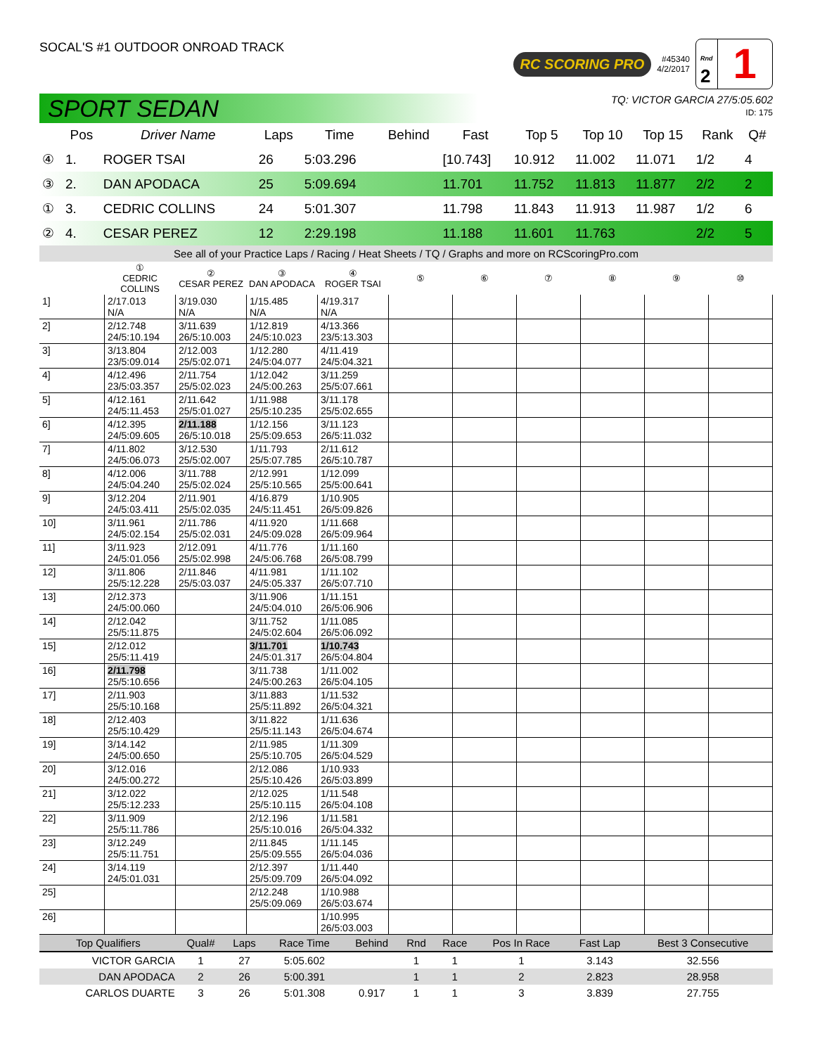SOCAL'S #1 OUTDOOR ONROAD TRACK
RC SCORING PRO #45340
4/2/2017
Rnd
2
1
SPORT SEDAN
TQ: VICTOR GARCIA 27/5:05.602
ID: 175
| | Pos | Driver Name | Laps | Time | Behind | Fast | Top 5 | Top 10 | Top 15 | Rank | Q# |
| --- | --- | --- | --- | --- | --- | --- | --- | --- | --- | --- | --- |
| ④ | 1. | ROGER TSAI | 26 | 5:03.296 | | [10.743] | 10.912 | 11.002 | 11.071 | 1/2 | 4 |
| ③ | 2. | DAN APODACA | 25 | 5:09.694 | | 11.701 | 11.752 | 11.813 | 11.877 | 2/2 | 2 |
| ① | 3. | CEDRIC COLLINS | 24 | 5:01.307 | | 11.798 | 11.843 | 11.913 | 11.987 | 1/2 | 6 |
| ② | 4. | CESAR PEREZ | 12 | 2:29.198 | | 11.188 | 11.601 | 11.763 | | 2/2 | 5 |
See all of your Practice Laps / Racing / Heat Sheets / TQ / Graphs and more on RCScoringPro.com
| | ① CEDRIC COLLINS | ② CESAR PEREZ | ③ DAN APODACA | ④ ROGER TSAI | ⑤ | ⑥ | ⑦ | ⑧ | ⑨ | ⑩ |
| --- | --- | --- | --- | --- | --- | --- | --- | --- | --- | --- |
| 1] | 2/17.013 N/A | 3/19.030 N/A | 1/15.485 N/A | 4/19.317 N/A | | | | | | |
| 2] | 2/12.748 24/5:10.194 | 3/11.639 26/5:10.003 | 1/12.819 24/5:10.023 | 4/13.366 23/5:13.303 | | | | | | |
| 3] | 3/13.804 23/5:09.014 | 2/12.003 25/5:02.071 | 1/12.280 24/5:04.077 | 4/11.419 24/5:04.321 | | | | | | |
| 4] | 4/12.496 23/5:03.357 | 2/11.754 25/5:02.023 | 1/12.042 24/5:00.263 | 3/11.259 25/5:07.661 | | | | | | |
| 5] | 4/12.161 24/5:11.453 | 2/11.642 25/5:01.027 | 1/11.988 25/5:10.235 | 3/11.178 25/5:02.655 | | | | | | |
| 6] | 4/12.395 24/5:09.605 | 2/11.188 26/5:10.018 | 1/12.156 25/5:09.653 | 3/11.123 26/5:11.032 | | | | | | |
| 7] | 4/11.802 24/5:06.073 | 3/12.530 25/5:02.007 | 1/11.793 25/5:07.785 | 2/11.612 26/5:10.787 | | | | | | |
| 8] | 4/12.006 24/5:04.240 | 3/11.788 25/5:02.024 | 2/12.991 25/5:10.565 | 1/12.099 25/5:00.641 | | | | | | |
| 9] | 3/12.204 24/5:03.411 | 2/11.901 25/5:02.035 | 4/16.879 24/5:11.451 | 1/10.905 26/5:09.826 | | | | | | |
| 10] | 3/11.961 24/5:02.154 | 2/11.786 25/5:02.031 | 4/11.920 24/5:09.028 | 1/11.668 26/5:09.964 | | | | | | |
| 11] | 3/11.923 24/5:01.056 | 2/12.091 25/5:02.998 | 4/11.776 24/5:06.768 | 1/11.160 26/5:08.799 | | | | | | |
| 12] | 3/11.806 25/5:12.228 | 2/11.846 25/5:03.037 | 4/11.981 24/5:05.337 | 1/11.102 26/5:07.710 | | | | | | |
| 13] | 2/12.373 24/5:00.060 | | 3/11.906 24/5:04.010 | 1/11.151 26/5:06.906 | | | | | | |
| 14] | 2/12.042 25/5:11.875 | | 3/11.752 24/5:02.604 | 1/11.085 26/5:06.092 | | | | | | |
| 15] | 2/12.012 25/5:11.419 | | 3/11.701 24/5:01.317 | 1/10.743 26/5:04.804 | | | | | | |
| 16] | 2/11.798 25/5:10.656 | | 3/11.738 24/5:00.263 | 1/11.002 26/5:04.105 | | | | | | |
| 17] | 2/11.903 25/5:10.168 | | 3/11.883 25/5:11.892 | 1/11.532 26/5:04.321 | | | | | | |
| 18] | 2/12.403 25/5:10.429 | | 3/11.822 25/5:11.143 | 1/11.636 26/5:04.674 | | | | | | |
| 19] | 3/14.142 24/5:00.650 | | 2/11.985 25/5:10.705 | 1/11.309 26/5:04.529 | | | | | | |
| 20] | 3/12.016 24/5:00.272 | | 2/12.086 25/5:10.426 | 1/10.933 26/5:03.899 | | | | | | |
| 21] | 3/12.022 25/5:12.233 | | 2/12.025 25/5:10.115 | 1/11.548 26/5:04.108 | | | | | | |
| 22] | 3/11.909 25/5:11.786 | | 2/12.196 25/5:10.016 | 1/11.581 26/5:04.332 | | | | | | |
| 23] | 3/12.249 25/5:11.751 | | 2/11.845 25/5:09.555 | 1/11.145 26/5:04.036 | | | | | | |
| 24] | 3/14.119 24/5:01.031 | | 2/12.397 25/5:09.709 | 1/11.440 26/5:04.092 | | | | | | |
| 25] | | | 2/12.248 25/5:09.069 | 1/10.988 26/5:03.674 | | | | | | |
| 26] | | | | 1/10.995 26/5:03.003 | | | | | | |
| Top Qualifiers | Qual# | Laps | Race Time | Behind | Rnd | Race | Pos In Race | Fast Lap | Best 3 Consecutive |
| --- | --- | --- | --- | --- | --- | --- | --- | --- | --- |
| VICTOR GARCIA | 1 | 27 | 5:05.602 | | 1 | 1 | 1 | 3.143 | 32.556 |
| DAN APODACA | 2 | 26 | 5:00.391 | | 1 | 1 | 2 | 2.823 | 28.958 |
| CARLOS DUARTE | 3 | 26 | 5:01.308 | 0.917 | 1 | 1 | 3 | 3.839 | 27.755 |